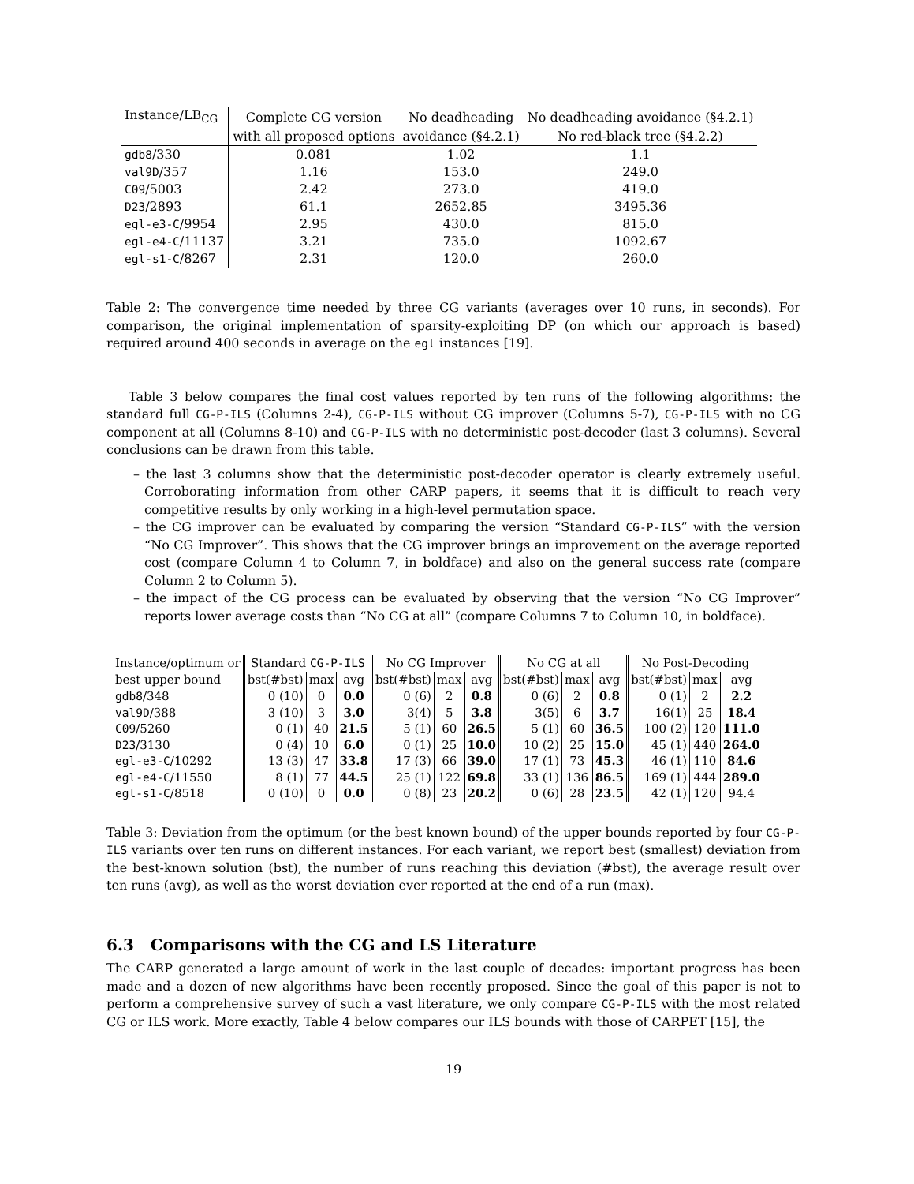| Instance/LB<sub>CG</sub> | Complete CG version | No deadheading | No deadheading avoidance (§4.2.1) |
| --- | --- | --- | --- |
| | with all proposed options | avoidance (§4.2.1) | No red-black tree (§4.2.2) |
| gdb8 /330 | 0.081 | 1.02 | 1.1 |
| val9D /357 | 1.16 | 153.0 | 249.0 |
| C09 /5003 | 2.42 | 273.0 | 419.0 |
| D23 /2893 | 61.1 | 2652.85 | 3495.36 |
| egl-e3-C /9954 | 2.95 | 430.0 | 815.0 |
| egl-e4-C /11137 | 3.21 | 735.0 | 1092.67 |
| egl-s1-C /8267 | 2.31 | 120.0 | 260.0 |
Table 2: The convergence time needed by three CG variants (averages over 10 runs, in seconds). For comparison, the original implementation of sparsity-exploiting DP (on which our approach is based) required around 400 seconds in average on the egl instances [19].
Table 3 below compares the final cost values reported by ten runs of the following algorithms: the standard full CG-P-ILS (Columns 2-4), CG-P-ILS without CG improver (Columns 5-7), CG-P-ILS with no CG component at all (Columns 8-10) and CG-P-ILS with no deterministic post-decoder (last 3 columns). Several conclusions can be drawn from this table.
– the last 3 columns show that the deterministic post-decoder operator is clearly extremely useful. Corroborating information from other CARP papers, it seems that it is difficult to reach very competitive results by only working in a high-level permutation space.
– the CG improver can be evaluated by comparing the version “Standard CG-P-ILS” with the version “No CG Improver”. This shows that the CG improver brings an improvement on the average reported cost (compare Column 4 to Column 7, in boldface) and also on the general success rate (compare Column 2 to Column 5).
– the impact of the CG process can be evaluated by observing that the version “No CG Improver” reports lower average costs than “No CG at all” (compare Columns 7 to Column 10, in boldface).
| Instance/optimum or | Standard CG-P-ILS | | | No CG Improver | | | No CG at all | | | No Post-Decoding | | |
| --- | --- | --- | --- | --- | --- | --- | --- | --- | --- | --- | --- | --- |
| best upper bound | bst(#bst) | max | avg | bst(#bst) | max | avg | bst(#bst) | max | avg | bst(#bst) | max | avg |
| gdb8 /348 | 0 (10) | 0 | 0.0 | 0 (6) | 2 | 0.8 | 0 (6) | 2 | 0.8 | 0 (1) | 2 | 2.2 |
| val9D /388 | 3 (10) | 3 | 3.0 | 3(4) | 5 | 3.8 | 3(5) | 6 | 3.7 | 16(1) | 25 | 18.4 |
| C09 /5260 | 0 (1) | 40 | 21.5 | 5 (1) | 60 | 26.5 | 5 (1) | 60 | 36.5 | 100 (2) | 120 | 111.0 |
| D23 /3130 | 0 (4) | 10 | 6.0 | 0 (1) | 25 | 10.0 | 10 (2) | 25 | 15.0 | 45 (1) | 440 | 264.0 |
| egl-e3-C /10292 | 13 (3) | 47 | 33.8 | 17 (3) | 66 | 39.0 | 17 (1) | 73 | 45.3 | 46 (1) | 110 | 84.6 |
| egl-e4-C /11550 | 8 (1) | 77 | 44.5 | 25 (1) | 122 | 69.8 | 33 (1) | 136 | 86.5 | 169 (1) | 444 | 289.0 |
| egl-s1-C /8518 | 0 (10) | 0 | 0.0 | 0 (8) | 23 | 20.2 | 0 (6) | 28 | 23.5 | 42 (1) | 120 | 94.4 |
Table 3: Deviation from the optimum (or the best known bound) of the upper bounds reported by four CG-P-ILS variants over ten runs on different instances. For each variant, we report best (smallest) deviation from the best-known solution (bst), the number of runs reaching this deviation (#bst), the average result over ten runs (avg), as well as the worst deviation ever reported at the end of a run (max).
6.3 Comparisons with the CG and LS Literature
The CARP generated a large amount of work in the last couple of decades: important progress has been made and a dozen of new algorithms have been recently proposed. Since the goal of this paper is not to perform a comprehensive survey of such a vast literature, we only compare CG-P-ILS with the most related CG or ILS work. More exactly, Table 4 below compares our ILS bounds with those of CARPET [15], the
19